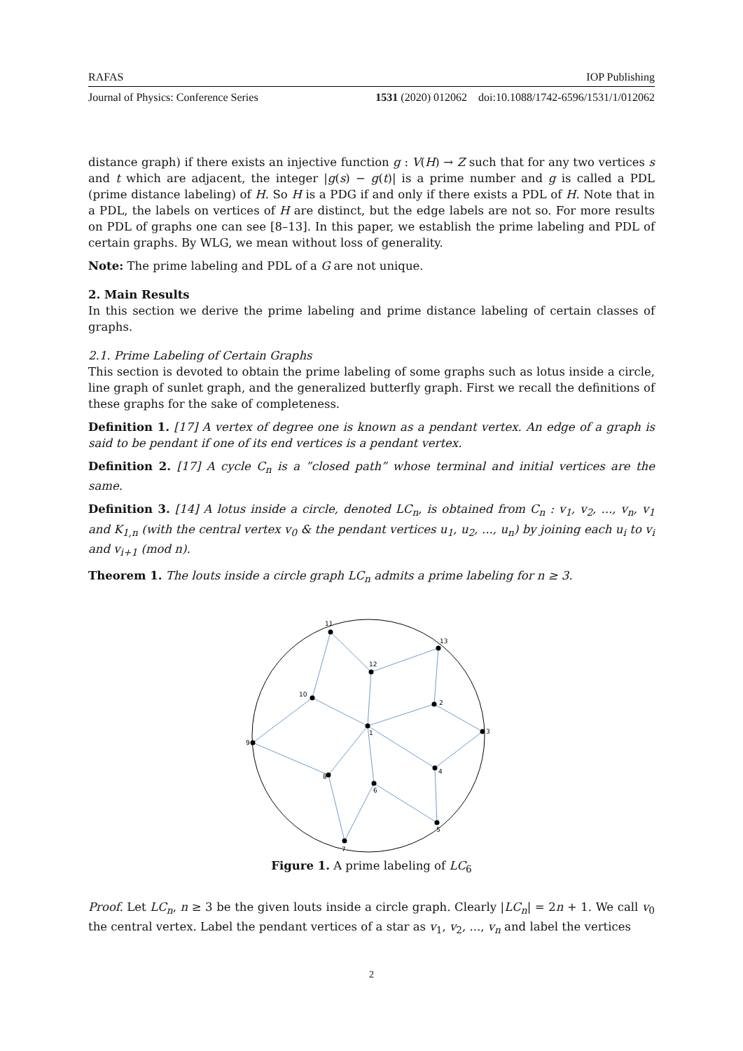RAFAS IOP Publishing
Journal of Physics: Conference Series 1531 (2020) 012062 doi:10.1088/1742-6596/1531/1/012062
distance graph) if there exists an injective function g : V(H) → Z such that for any two vertices s and t which are adjacent, the integer |g(s) − g(t)| is a prime number and g is called a PDL (prime distance labeling) of H. So H is a PDG if and only if there exists a PDL of H. Note that in a PDL, the labels on vertices of H are distinct, but the edge labels are not so. For more results on PDL of graphs one can see [8–13]. In this paper, we establish the prime labeling and PDL of certain graphs. By WLG, we mean without loss of generality.
Note: The prime labeling and PDL of a G are not unique.
2. Main Results
In this section we derive the prime labeling and prime distance labeling of certain classes of graphs.
2.1. Prime Labeling of Certain Graphs
This section is devoted to obtain the prime labeling of some graphs such as lotus inside a circle, line graph of sunlet graph, and the generalized butterfly graph. First we recall the definitions of these graphs for the sake of completeness.
Definition 1. [17] A vertex of degree one is known as a pendant vertex. An edge of a graph is said to be pendant if one of its end vertices is a pendant vertex.
Definition 2. [17] A cycle C<sub>n</sub> is a ”closed path” whose terminal and initial vertices are the same.
Definition 3. [14] A lotus inside a circle, denoted LC<sub>n</sub>, is obtained from C<sub>n</sub> : v<sub>1</sub>, v<sub>2</sub>, ..., v<sub>n</sub>, v<sub>1</sub> and K<sub>1,n</sub> (with the central vertex v<sub>0</sub> & the pendant vertices u<sub>1</sub>, u<sub>2</sub>, ..., u<sub>n</sub>) by joining each u<sub>i</sub> to v<sub>i</sub> and v<sub>i+1</sub> (mod n).
Theorem 1. The louts inside a circle graph LC<sub>n</sub> admits a prime labeling for n ≥ 3.
11
12
13
2
3
4
5
6
7
8
9
10
1
Figure 1. A prime labeling of LC<sub>6</sub>
Proof. Let LC<sub>n</sub>, n ≥ 3 be the given louts inside a circle graph. Clearly |LC<sub>n</sub>| = 2n + 1. We call v<sub>0</sub> the central vertex. Label the pendant vertices of a star as v<sub>1</sub>, v<sub>2</sub>, ..., v<sub>n</sub> and label the vertices
2